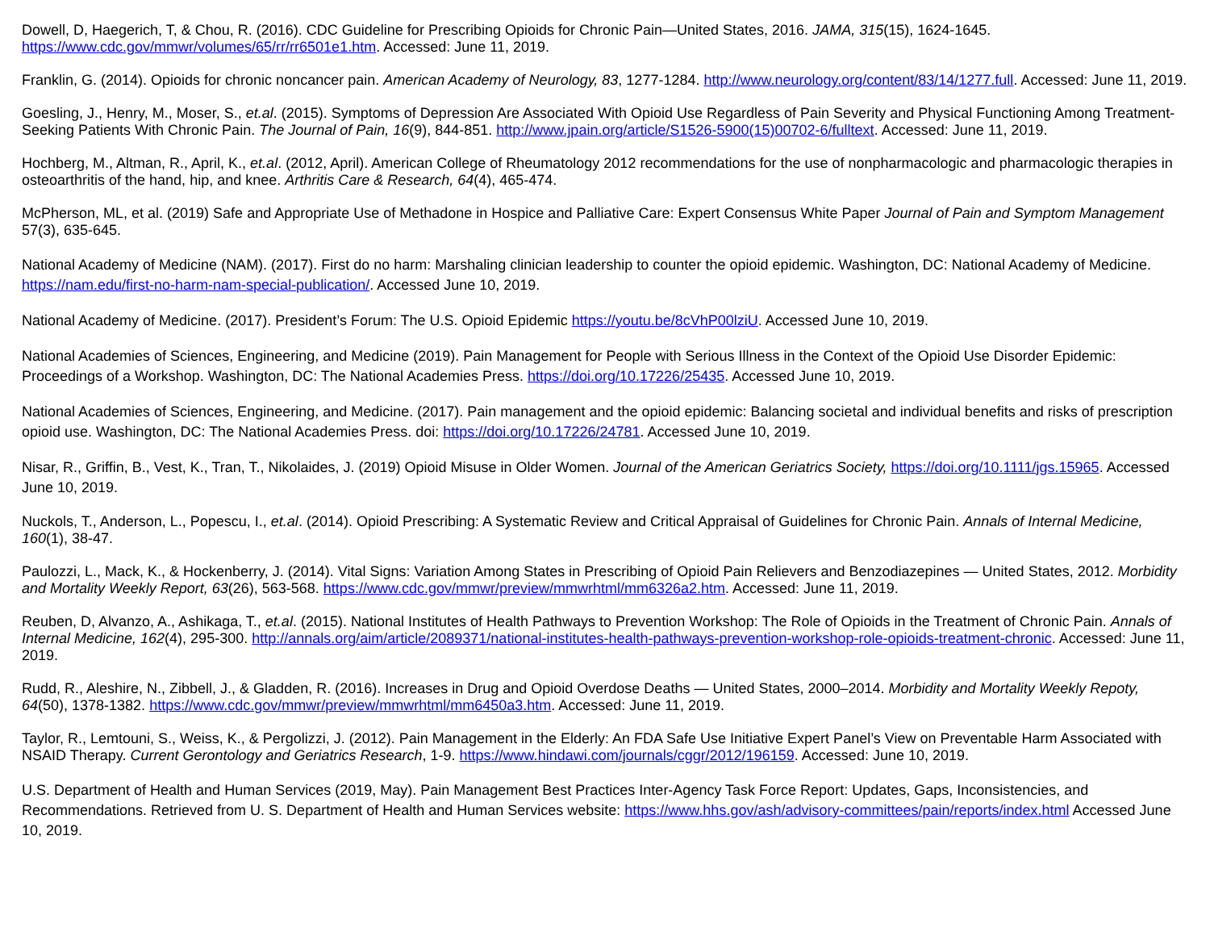Dowell, D, Haegerich, T, & Chou, R. (2016). CDC Guideline for Prescribing Opioids for Chronic Pain—United States, 2016. JAMA, 315(15), 1624-1645. https://www.cdc.gov/mmwr/volumes/65/rr/rr6501e1.htm. Accessed: June 11, 2019.
Franklin, G. (2014). Opioids for chronic noncancer pain. American Academy of Neurology, 83, 1277-1284. http://www.neurology.org/content/83/14/1277.full. Accessed: June 11, 2019.
Goesling, J., Henry, M., Moser, S., et.al. (2015). Symptoms of Depression Are Associated With Opioid Use Regardless of Pain Severity and Physical Functioning Among Treatment-Seeking Patients With Chronic Pain. The Journal of Pain, 16(9), 844-851. http://www.jpain.org/article/S1526-5900(15)00702-6/fulltext. Accessed: June 11, 2019.
Hochberg, M., Altman, R., April, K., et.al. (2012, April). American College of Rheumatology 2012 recommendations for the use of nonpharmacologic and pharmacologic therapies in osteoarthritis of the hand, hip, and knee. Arthritis Care & Research, 64(4), 465-474.
McPherson, ML, et al. (2019) Safe and Appropriate Use of Methadone in Hospice and Palliative Care: Expert Consensus White Paper Journal of Pain and Symptom Management 57(3), 635-645.
National Academy of Medicine (NAM). (2017). First do no harm: Marshaling clinician leadership to counter the opioid epidemic. Washington, DC: National Academy of Medicine. https://nam.edu/first-no-harm-nam-special-publication/. Accessed June 10, 2019.
National Academy of Medicine. (2017). President’s Forum: The U.S. Opioid Epidemic https://youtu.be/8cVhP00lziU. Accessed June 10, 2019.
National Academies of Sciences, Engineering, and Medicine (2019). Pain Management for People with Serious Illness in the Context of the Opioid Use Disorder Epidemic: Proceedings of a Workshop. Washington, DC: The National Academies Press. https://doi.org/10.17226/25435. Accessed June 10, 2019.
National Academies of Sciences, Engineering, and Medicine. (2017). Pain management and the opioid epidemic: Balancing societal and individual benefits and risks of prescription opioid use. Washington, DC: The National Academies Press. doi: https://doi.org/10.17226/24781. Accessed June 10, 2019.
Nisar, R., Griffin, B., Vest, K., Tran, T., Nikolaides, J. (2019) Opioid Misuse in Older Women. Journal of the American Geriatrics Society, https://doi.org/10.1111/jgs.15965. Accessed June 10, 2019.
Nuckols, T., Anderson, L., Popescu, I., et.al. (2014). Opioid Prescribing: A Systematic Review and Critical Appraisal of Guidelines for Chronic Pain. Annals of Internal Medicine, 160(1), 38-47.
Paulozzi, L., Mack, K., & Hockenberry, J. (2014). Vital Signs: Variation Among States in Prescribing of Opioid Pain Relievers and Benzodiazepines — United States, 2012. Morbidity and Mortality Weekly Report, 63(26), 563-568. https://www.cdc.gov/mmwr/preview/mmwrhtml/mm6326a2.htm. Accessed: June 11, 2019.
Reuben, D, Alvanzo, A., Ashikaga, T., et.al. (2015). National Institutes of Health Pathways to Prevention Workshop: The Role of Opioids in the Treatment of Chronic Pain. Annals of Internal Medicine, 162(4), 295-300. http://annals.org/aim/article/2089371/national-institutes-health-pathways-prevention-workshop-role-opioids-treatment-chronic. Accessed: June 11, 2019.
Rudd, R., Aleshire, N., Zibbell, J., & Gladden, R. (2016). Increases in Drug and Opioid Overdose Deaths — United States, 2000–2014. Morbidity and Mortality Weekly Repoty, 64(50), 1378-1382. https://www.cdc.gov/mmwr/preview/mmwrhtml/mm6450a3.htm. Accessed: June 11, 2019.
Taylor, R., Lemtouni, S., Weiss, K., & Pergolizzi, J. (2012). Pain Management in the Elderly: An FDA Safe Use Initiative Expert Panel’s View on Preventable Harm Associated with NSAID Therapy. Current Gerontology and Geriatrics Research, 1-9. https://www.hindawi.com/journals/cggr/2012/196159. Accessed: June 10, 2019.
U.S. Department of Health and Human Services (2019, May). Pain Management Best Practices Inter-Agency Task Force Report: Updates, Gaps, Inconsistencies, and Recommendations. Retrieved from U. S. Department of Health and Human Services website: https://www.hhs.gov/ash/advisory-committees/pain/reports/index.html Accessed June 10, 2019.